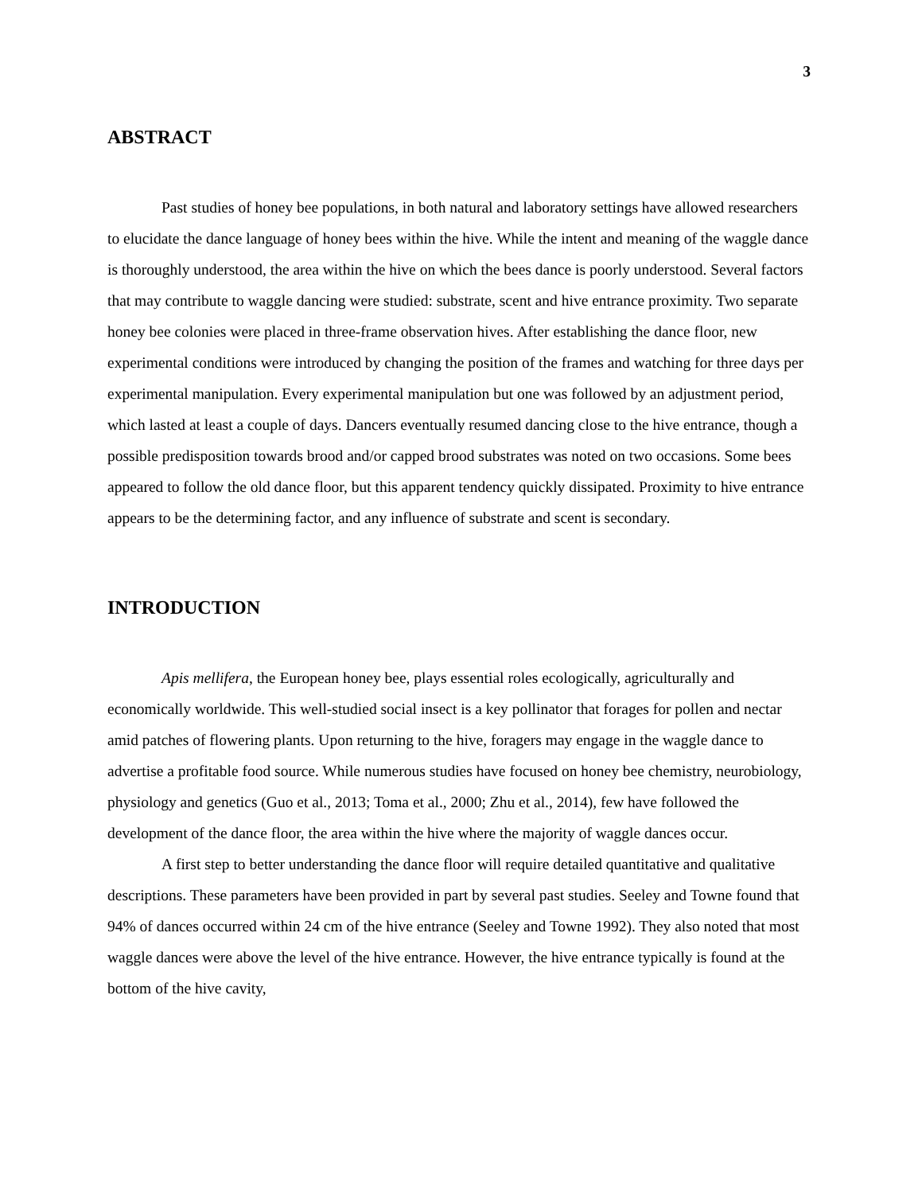3
ABSTRACT
Past studies of honey bee populations, in both natural and laboratory settings have allowed researchers to elucidate the dance language of honey bees within the hive. While the intent and meaning of the waggle dance is thoroughly understood, the area within the hive on which the bees dance is poorly understood. Several factors that may contribute to waggle dancing were studied: substrate, scent and hive entrance proximity. Two separate honey bee colonies were placed in three-frame observation hives. After establishing the dance floor, new experimental conditions were introduced by changing the position of the frames and watching for three days per experimental manipulation. Every experimental manipulation but one was followed by an adjustment period, which lasted at least a couple of days. Dancers eventually resumed dancing close to the hive entrance, though a possible predisposition towards brood and/or capped brood substrates was noted on two occasions. Some bees appeared to follow the old dance floor, but this apparent tendency quickly dissipated. Proximity to hive entrance appears to be the determining factor, and any influence of substrate and scent is secondary.
INTRODUCTION
Apis mellifera, the European honey bee, plays essential roles ecologically, agriculturally and economically worldwide. This well-studied social insect is a key pollinator that forages for pollen and nectar amid patches of flowering plants. Upon returning to the hive, foragers may engage in the waggle dance to advertise a profitable food source. While numerous studies have focused on honey bee chemistry, neurobiology, physiology and genetics (Guo et al., 2013; Toma et al., 2000; Zhu et al., 2014), few have followed the development of the dance floor, the area within the hive where the majority of waggle dances occur.
A first step to better understanding the dance floor will require detailed quantitative and qualitative descriptions. These parameters have been provided in part by several past studies. Seeley and Towne found that 94% of dances occurred within 24 cm of the hive entrance (Seeley and Towne 1992). They also noted that most waggle dances were above the level of the hive entrance. However, the hive entrance typically is found at the bottom of the hive cavity,